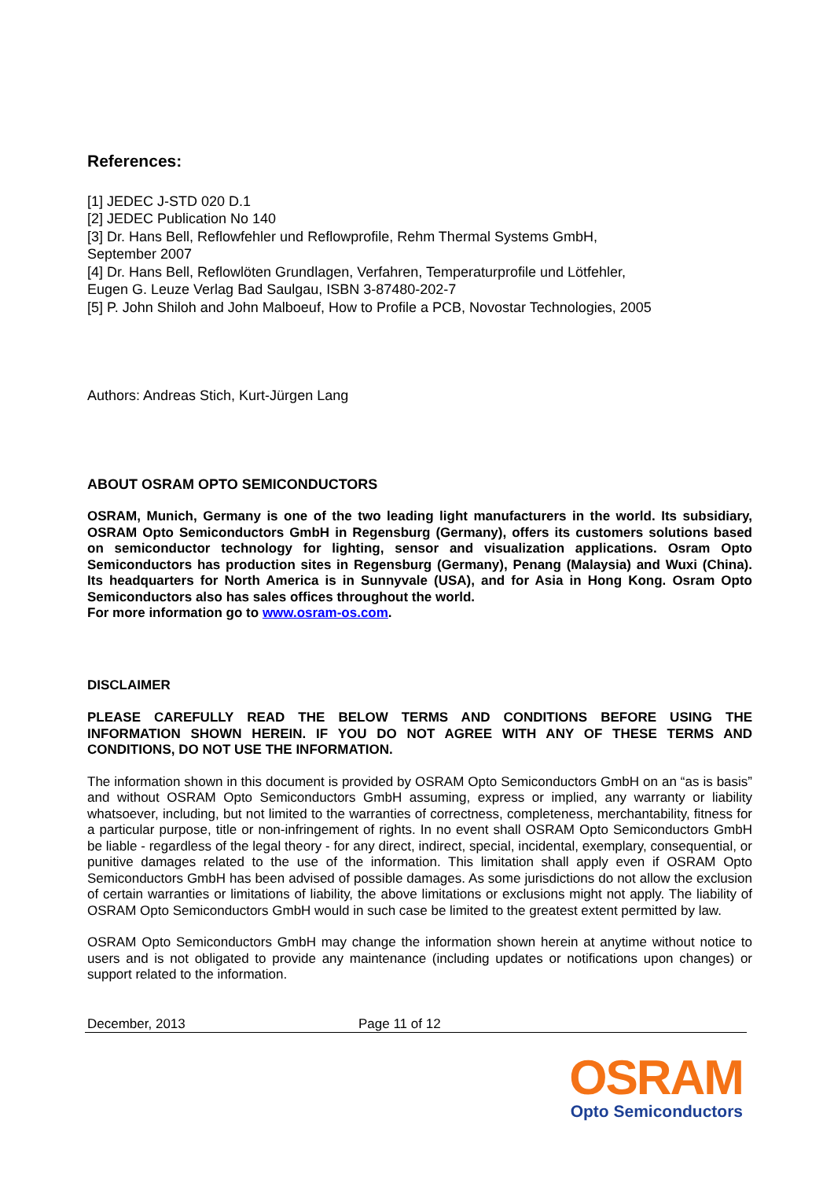References:
[1] JEDEC J-STD 020 D.1
[2] JEDEC Publication No 140
[3] Dr. Hans Bell, Reflowfehler und Reflowprofile, Rehm Thermal Systems GmbH,
September 2007
[4] Dr. Hans Bell, Reflowlöten Grundlagen, Verfahren, Temperaturprofile und Lötfehler,
Eugen G. Leuze Verlag Bad Saulgau, ISBN 3-87480-202-7
[5] P. John Shiloh and John Malboeuf, How to Profile a PCB, Novostar Technologies, 2005
Authors: Andreas Stich, Kurt-Jürgen Lang
ABOUT OSRAM OPTO SEMICONDUCTORS
OSRAM, Munich, Germany is one of the two leading light manufacturers in the world. Its subsidiary, OSRAM Opto Semiconductors GmbH in Regensburg (Germany), offers its customers solutions based on semiconductor technology for lighting, sensor and visualization applications. Osram Opto Semiconductors has production sites in Regensburg (Germany), Penang (Malaysia) and Wuxi (China). Its headquarters for North America is in Sunnyvale (USA), and for Asia in Hong Kong. Osram Opto Semiconductors also has sales offices throughout the world.
For more information go to www.osram-os.com.
DISCLAIMER
PLEASE CAREFULLY READ THE BELOW TERMS AND CONDITIONS BEFORE USING THE INFORMATION SHOWN HEREIN. IF YOU DO NOT AGREE WITH ANY OF THESE TERMS AND CONDITIONS, DO NOT USE THE INFORMATION.
The information shown in this document is provided by OSRAM Opto Semiconductors GmbH on an “as is basis” and without OSRAM Opto Semiconductors GmbH assuming, express or implied, any warranty or liability whatsoever, including, but not limited to the warranties of correctness, completeness, merchantability, fitness for a particular purpose, title or non-infringement of rights. In no event shall OSRAM Opto Semiconductors GmbH be liable - regardless of the legal theory - for any direct, indirect, special, incidental, exemplary, consequential, or punitive damages related to the use of the information. This limitation shall apply even if OSRAM Opto Semiconductors GmbH has been advised of possible damages. As some jurisdictions do not allow the exclusion of certain warranties or limitations of liability, the above limitations or exclusions might not apply. The liability of OSRAM Opto Semiconductors GmbH would in such case be limited to the greatest extent permitted by law.
OSRAM Opto Semiconductors GmbH may change the information shown herein at anytime without notice to users and is not obligated to provide any maintenance (including updates or notifications upon changes) or support related to the information.
December, 2013 Page 11 of 12
OSRAM
Opto Semiconductors